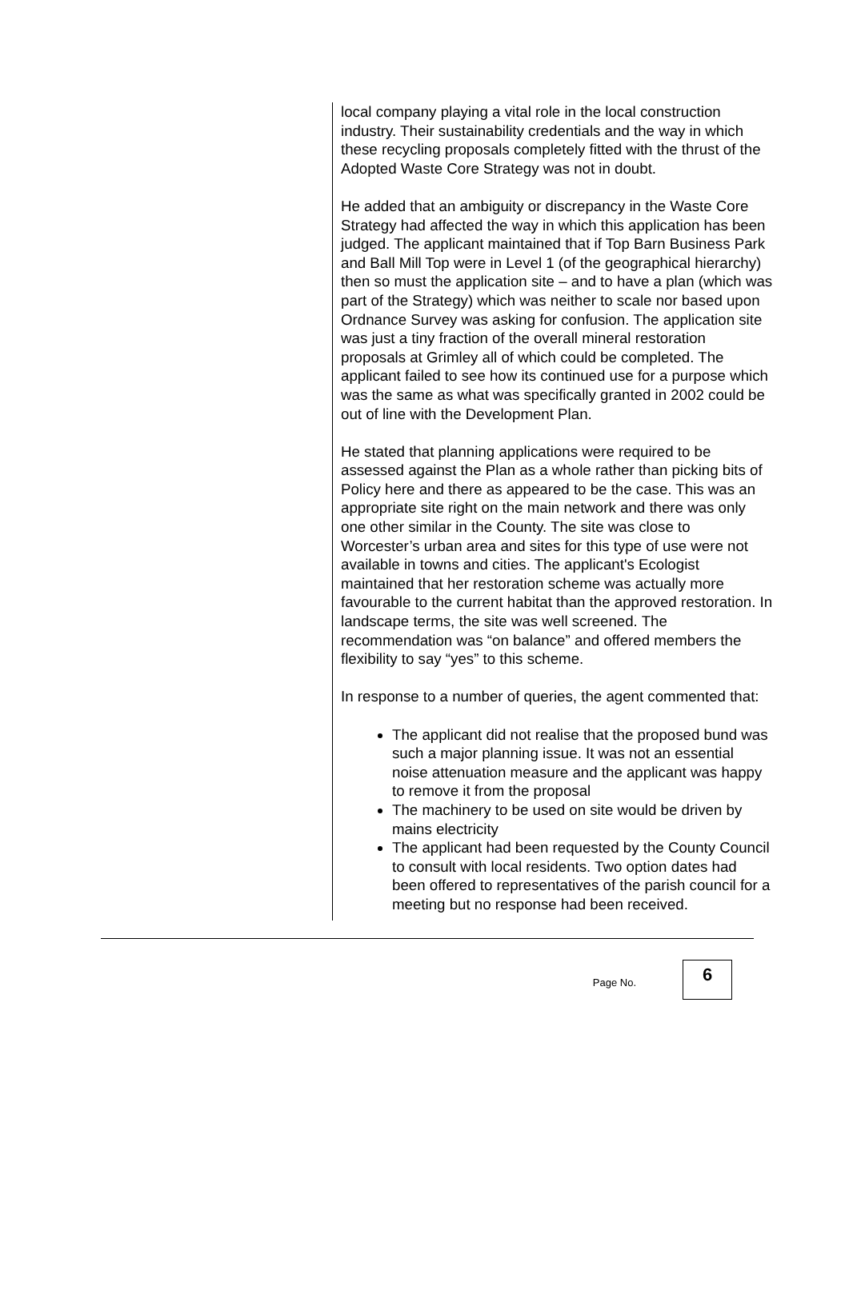local company playing a vital role in the local construction industry. Their sustainability credentials and the way in which these recycling proposals completely fitted with the thrust of the Adopted Waste Core Strategy was not in doubt.
He added that an ambiguity or discrepancy in the Waste Core Strategy had affected the way in which this application has been judged. The applicant maintained that if Top Barn Business Park and Ball Mill Top were in Level 1 (of the geographical hierarchy) then so must the application site – and to have a plan (which was part of the Strategy) which was neither to scale nor based upon Ordnance Survey was asking for confusion. The application site was just a tiny fraction of the overall mineral restoration proposals at Grimley all of which could be completed. The applicant failed to see how its continued use for a purpose which was the same as what was specifically granted in 2002 could be out of line with the Development Plan.
He stated that planning applications were required to be assessed against the Plan as a whole rather than picking bits of Policy here and there as appeared to be the case. This was an appropriate site right on the main network and there was only one other similar in the County. The site was close to Worcester’s urban area and sites for this type of use were not available in towns and cities. The applicant's Ecologist maintained that her restoration scheme was actually more favourable to the current habitat than the approved restoration. In landscape terms, the site was well screened. The recommendation was “on balance” and offered members the flexibility to say “yes” to this scheme.
In response to a number of queries, the agent commented that:
The applicant did not realise that the proposed bund was such a major planning issue. It was not an essential noise attenuation measure and the applicant was happy to remove it from the proposal
The machinery to be used on site would be driven by mains electricity
The applicant had been requested by the County Council to consult with local residents. Two option dates had been offered to representatives of the parish council for a meeting but no response had been received.
Page No.
6